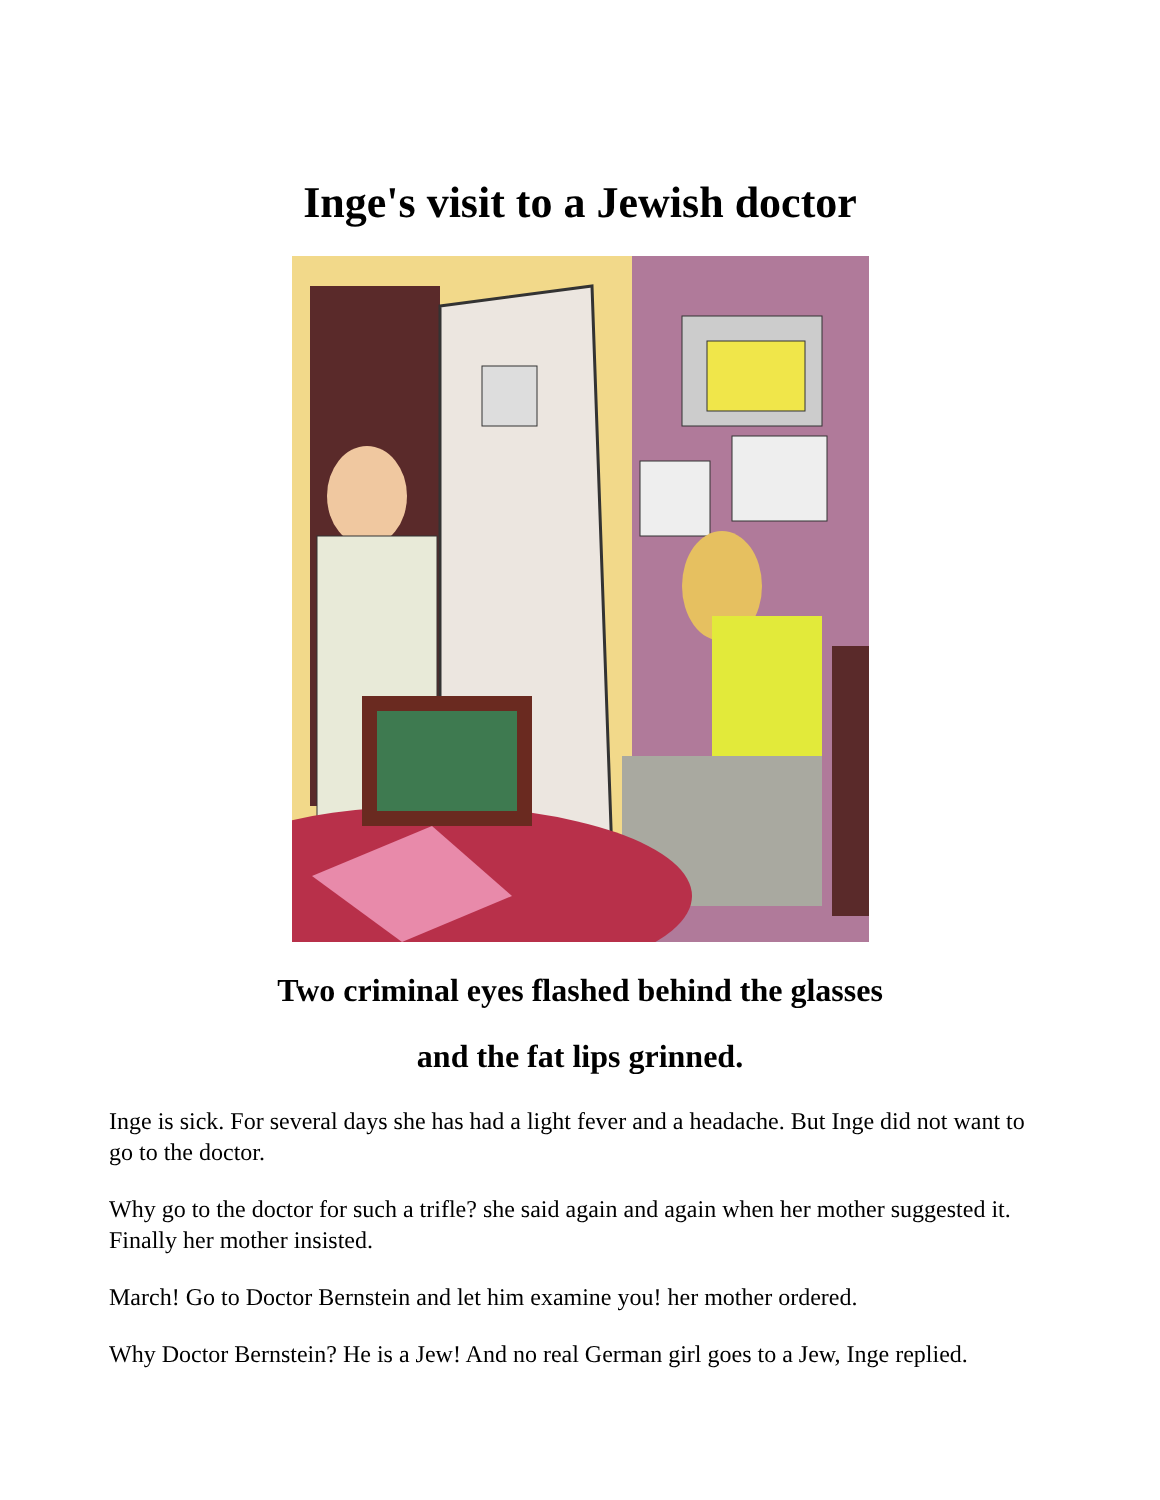Inge's visit to a Jewish doctor
Two criminal eyes flashed behind the glasses
and the fat lips grinned.
Inge is sick. For several days she has had a light fever and a headache. But Inge did not want to go to the doctor.
Why go to the doctor for such a trifle? she said again and again when her mother suggested it. Finally her mother insisted.
March! Go to Doctor Bernstein and let him examine you! her mother ordered.
Why Doctor Bernstein? He is a Jew! And no real German girl goes to a Jew, Inge replied.